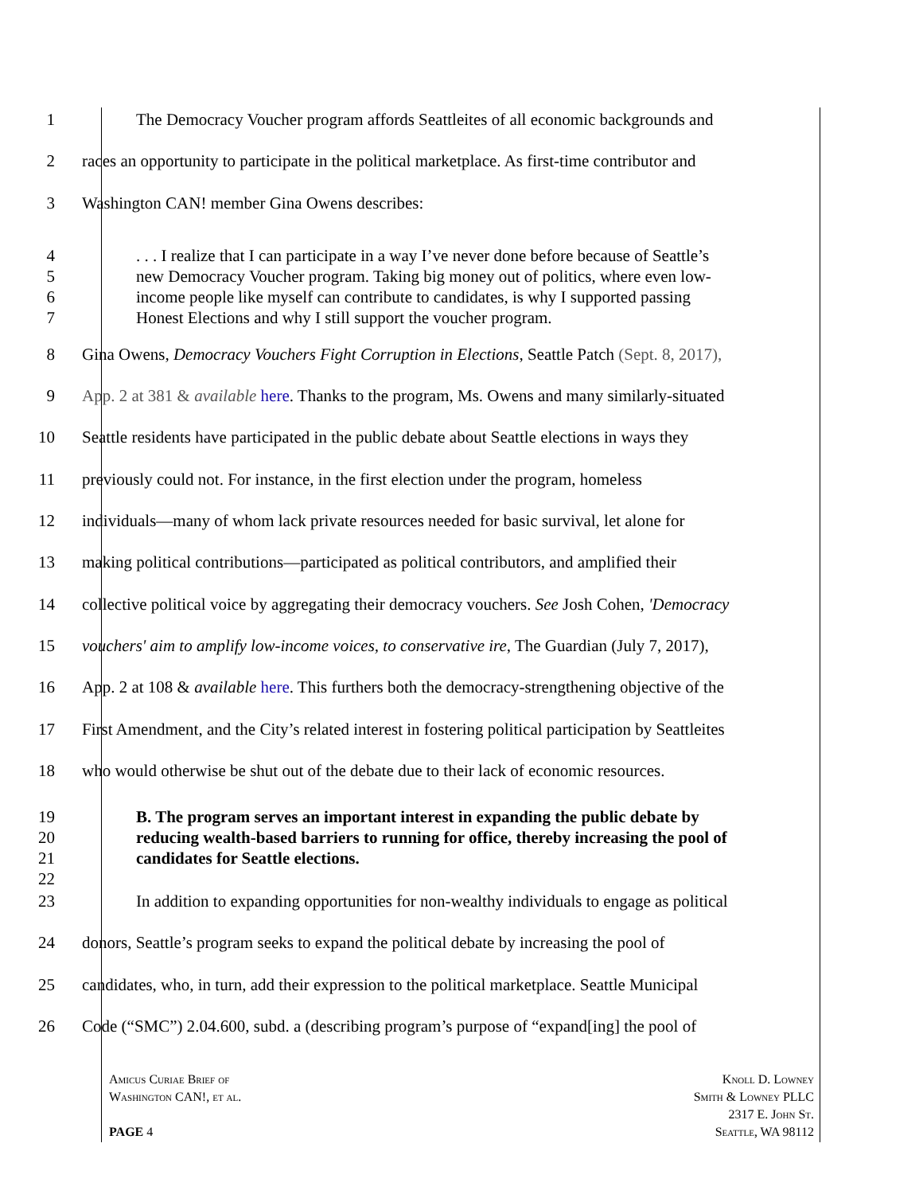1 The Democracy Voucher program affords Seattleites of all economic backgrounds and
2 races an opportunity to participate in the political marketplace. As first-time contributor and
3 Washington CAN! member Gina Owens describes:
4 . . . I realize that I can participate in a way I’ve never done before because of Seattle’s
5 new Democracy Voucher program. Taking big money out of politics, where even low-
6 income people like myself can contribute to candidates, is why I supported passing
7 Honest Elections and why I still support the voucher program.
8 Gina Owens, Democracy Vouchers Fight Corruption in Elections, Seattle Patch (Sept. 8, 2017),
9 App. 2 at 381 & available here. Thanks to the program, Ms. Owens and many similarly-situated
10 Seattle residents have participated in the public debate about Seattle elections in ways they
11 previously could not. For instance, in the first election under the program, homeless
12 individuals—many of whom lack private resources needed for basic survival, let alone for
13 making political contributions—participated as political contributors, and amplified their
14 collective political voice by aggregating their democracy vouchers. See Josh Cohen, 'Democracy
15 vouchers' aim to amplify low-income voices, to conservative ire, The Guardian (July 7, 2017),
16 App. 2 at 108 & available here. This furthers both the democracy-strengthening objective of the
17 First Amendment, and the City’s related interest in fostering political participation by Seattleites
18 who would otherwise be shut out of the debate due to their lack of economic resources.
19 B. The program serves an important interest in expanding the public debate by
20 reducing wealth-based barriers to running for office, thereby increasing the pool of
21 candidates for Seattle elections.
22
23 In addition to expanding opportunities for non-wealthy individuals to engage as political
24 donors, Seattle’s program seeks to expand the political debate by increasing the pool of
25 candidates, who, in turn, add their expression to the political marketplace. Seattle Municipal
26 Code (“SMC”) 2.04.600, subd. a (describing program’s purpose of “expand[ing] the pool of
Amicus Curiae Brief of
Washington CAN!, et al.
PAGE 4
Knoll D. Lowney
Smith & Lowney PLLC
2317 E. John St.
Seattle, WA 98112